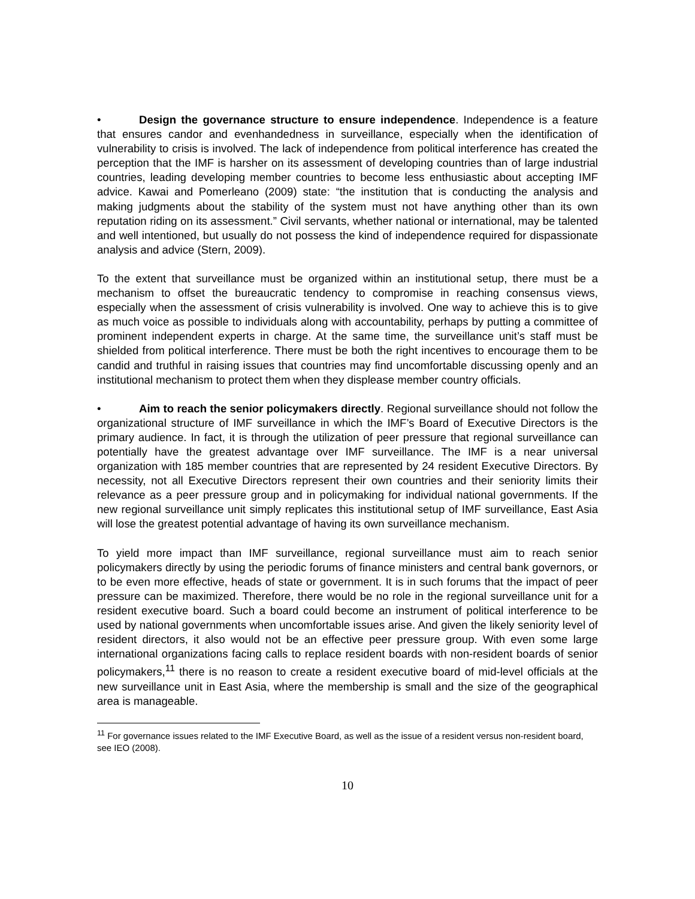• Design the governance structure to ensure independence. Independence is a feature that ensures candor and evenhandedness in surveillance, especially when the identification of vulnerability to crisis is involved. The lack of independence from political interference has created the perception that the IMF is harsher on its assessment of developing countries than of large industrial countries, leading developing member countries to become less enthusiastic about accepting IMF advice. Kawai and Pomerleano (2009) state: “the institution that is conducting the analysis and making judgments about the stability of the system must not have anything other than its own reputation riding on its assessment.” Civil servants, whether national or international, may be talented and well intentioned, but usually do not possess the kind of independence required for dispassionate analysis and advice (Stern, 2009).
To the extent that surveillance must be organized within an institutional setup, there must be a mechanism to offset the bureaucratic tendency to compromise in reaching consensus views, especially when the assessment of crisis vulnerability is involved. One way to achieve this is to give as much voice as possible to individuals along with accountability, perhaps by putting a committee of prominent independent experts in charge. At the same time, the surveillance unit’s staff must be shielded from political interference. There must be both the right incentives to encourage them to be candid and truthful in raising issues that countries may find uncomfortable discussing openly and an institutional mechanism to protect them when they displease member country officials.
• Aim to reach the senior policymakers directly. Regional surveillance should not follow the organizational structure of IMF surveillance in which the IMF’s Board of Executive Directors is the primary audience. In fact, it is through the utilization of peer pressure that regional surveillance can potentially have the greatest advantage over IMF surveillance. The IMF is a near universal organization with 185 member countries that are represented by 24 resident Executive Directors. By necessity, not all Executive Directors represent their own countries and their seniority limits their relevance as a peer pressure group and in policymaking for individual national governments. If the new regional surveillance unit simply replicates this institutional setup of IMF surveillance, East Asia will lose the greatest potential advantage of having its own surveillance mechanism.
To yield more impact than IMF surveillance, regional surveillance must aim to reach senior policymakers directly by using the periodic forums of finance ministers and central bank governors, or to be even more effective, heads of state or government. It is in such forums that the impact of peer pressure can be maximized. Therefore, there would be no role in the regional surveillance unit for a resident executive board. Such a board could become an instrument of political interference to be used by national governments when uncomfortable issues arise. And given the likely seniority level of resident directors, it also would not be an effective peer pressure group. With even some large international organizations facing calls to replace resident boards with non-resident boards of senior policymakers,<sup>11</sup> there is no reason to create a resident executive board of mid-level officials at the new surveillance unit in East Asia, where the membership is small and the size of the geographical area is manageable.
<sup>11</sup> For governance issues related to the IMF Executive Board, as well as the issue of a resident versus non-resident board, see IEO (2008).
10